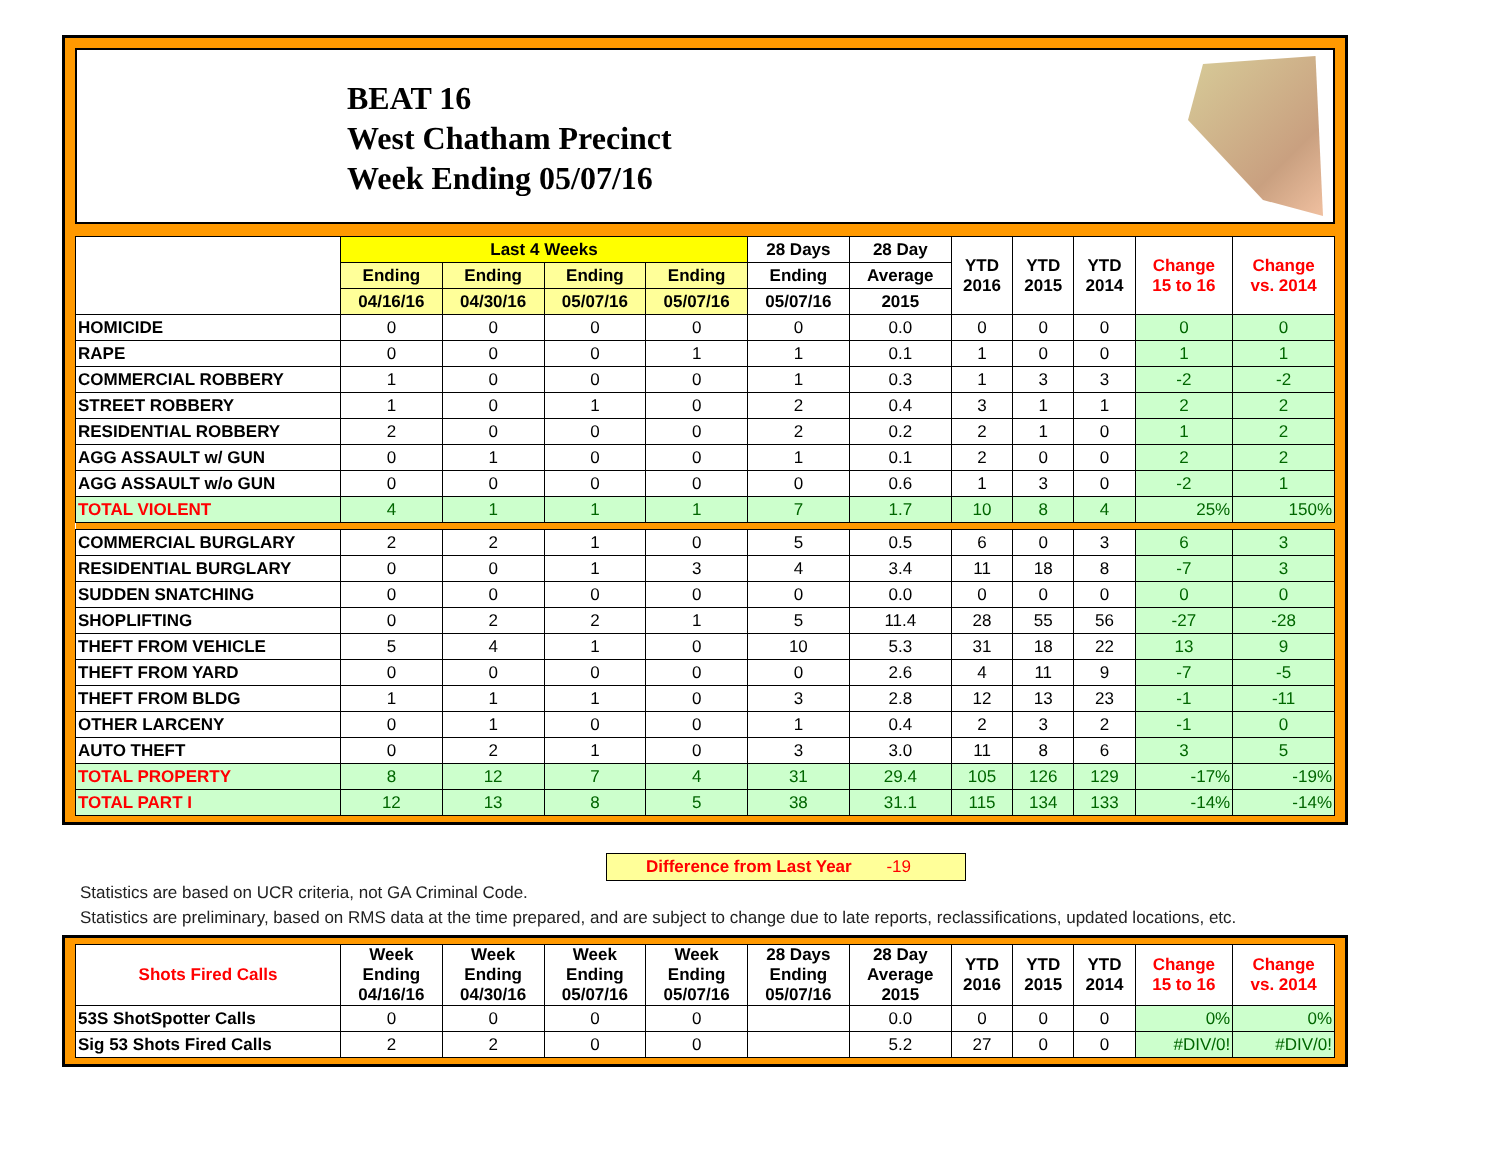BEAT 16
West Chatham Precinct
Week Ending 05/07/16
| | Last 4 Weeks | | | | 28 Days | 28 Day | YTD 2016 | YTD 2015 | YTD 2014 | Change 15 to 16 | Change vs. 2014 |
| --- | --- | --- | --- | --- | --- | --- | --- | --- | --- | --- | --- |
| | Ending | Ending | Ending | Ending | Ending | Average | | | | | |
| | 04/16/16 | 04/30/16 | 05/07/16 | 05/07/16 | 05/07/16 | 2015 | | | | | |
| HOMICIDE | 0 | 0 | 0 | 0 | 0 | 0.0 | 0 | 0 | 0 | 0 | 0 |
| RAPE | 0 | 0 | 0 | 1 | 1 | 0.1 | 1 | 0 | 0 | 1 | 1 |
| COMMERCIAL ROBBERY | 1 | 0 | 0 | 0 | 1 | 0.3 | 1 | 3 | 3 | -2 | -2 |
| STREET ROBBERY | 1 | 0 | 1 | 0 | 2 | 0.4 | 3 | 1 | 1 | 2 | 2 |
| RESIDENTIAL ROBBERY | 2 | 0 | 0 | 0 | 2 | 0.2 | 2 | 1 | 0 | 1 | 2 |
| AGG ASSAULT w/ GUN | 0 | 1 | 0 | 0 | 1 | 0.1 | 2 | 0 | 0 | 2 | 2 |
| AGG ASSAULT w/o GUN | 0 | 0 | 0 | 0 | 0 | 0.6 | 1 | 3 | 0 | -2 | 1 |
| TOTAL VIOLENT | 4 | 1 | 1 | 1 | 7 | 1.7 | 10 | 8 | 4 | 25% | 150% |
| COMMERCIAL BURGLARY | 2 | 2 | 1 | 0 | 5 | 0.5 | 6 | 0 | 3 | 6 | 3 |
| RESIDENTIAL BURGLARY | 0 | 0 | 1 | 3 | 4 | 3.4 | 11 | 18 | 8 | -7 | 3 |
| SUDDEN SNATCHING | 0 | 0 | 0 | 0 | 0 | 0.0 | 0 | 0 | 0 | 0 | 0 |
| SHOPLIFTING | 0 | 2 | 2 | 1 | 5 | 11.4 | 28 | 55 | 56 | -27 | -28 |
| THEFT FROM VEHICLE | 5 | 4 | 1 | 0 | 10 | 5.3 | 31 | 18 | 22 | 13 | 9 |
| THEFT FROM YARD | 0 | 0 | 0 | 0 | 0 | 2.6 | 4 | 11 | 9 | -7 | -5 |
| THEFT FROM BLDG | 1 | 1 | 1 | 0 | 3 | 2.8 | 12 | 13 | 23 | -1 | -11 |
| OTHER LARCENY | 0 | 1 | 0 | 0 | 1 | 0.4 | 2 | 3 | 2 | -1 | 0 |
| AUTO THEFT | 0 | 2 | 1 | 0 | 3 | 3.0 | 11 | 8 | 6 | 3 | 5 |
| TOTAL PROPERTY | 8 | 12 | 7 | 4 | 31 | 29.4 | 105 | 126 | 129 | -17% | -19% |
| TOTAL PART I | 12 | 13 | 8 | 5 | 38 | 31.1 | 115 | 134 | 133 | -14% | -14% |
Difference from Last Year -19
Statistics are based on UCR criteria, not GA Criminal Code.
Statistics are preliminary, based on RMS data at the time prepared, and are subject to change due to late reports, reclassifications, updated locations, etc.
| Shots Fired Calls | Week Ending 04/16/16 | Week Ending 04/30/16 | Week Ending 05/07/16 | Week Ending 05/07/16 | 28 Days Ending 05/07/16 | 28 Day Average 2015 | YTD 2016 | YTD 2015 | YTD 2014 | Change 15 to 16 | Change vs. 2014 |
| --- | --- | --- | --- | --- | --- | --- | --- | --- | --- | --- | --- |
| 53S ShotSpotter Calls | 0 | 0 | 0 | 0 | | 0.0 | 0 | 0 | 0 | 0% | 0% |
| Sig 53 Shots Fired Calls | 2 | 2 | 0 | 0 | | 5.2 | 27 | 0 | 0 | #DIV/0! | #DIV/0! |